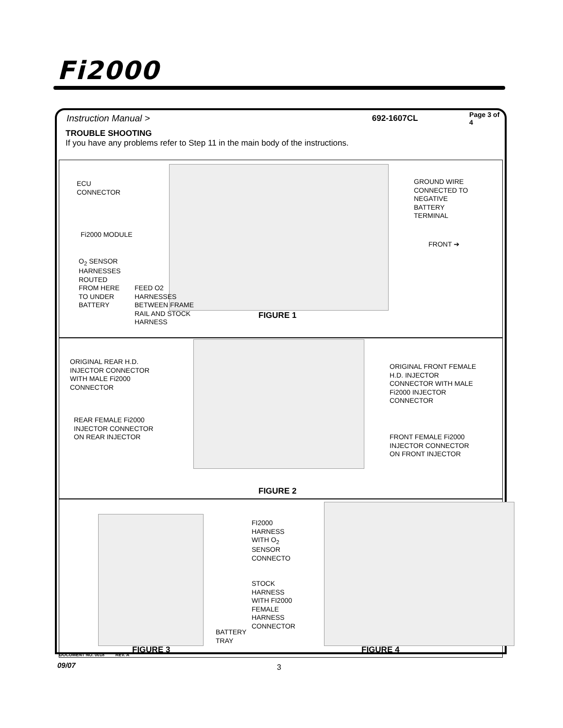Fi2000
Instruction Manual >
692-1607CL
Page 3 of 4
TROUBLE SHOOTING
If you have any problems refer to Step 11 in the main body of the instructions.
ECU
CONNECTOR
Fi2000 MODULE
O<sub>2</sub> SENSOR
HARNESSES
ROUTED
FROM HERE
TO UNDER
BATTERY
FEED O2
HARNESSES
BETWEEN FRAME
RAIL AND STOCK
HARNESS
GROUND WIRE
CONNECTED TO
NEGATIVE
BATTERY
TERMINAL
FRONT ➔
FIGURE 1
ORIGINAL REAR H.D.
INJECTOR CONNECTOR
WITH MALE Fi2000
CONNECTOR
REAR FEMALE Fi2000
INJECTOR CONNECTOR
ON REAR INJECTOR
ORIGINAL FRONT FEMALE
H.D. INJECTOR
CONNECTOR WITH MALE
Fi2000 INJECTOR
CONNECTOR
FRONT FEMALE Fi2000
INJECTOR CONNECTOR
ON FRONT INJECTOR
FIGURE 2
FI2000
HARNESS
WITH O<sub>2</sub>
SENSOR
CONNECTO
STOCK
HARNESS
WITH FI2000
FEMALE
HARNESS
CONNECTOR
BATTERY
TRAY
FIGURE 3 FIGURE 4
DOCUMENT NO. 0018 REV. A
09/07 3